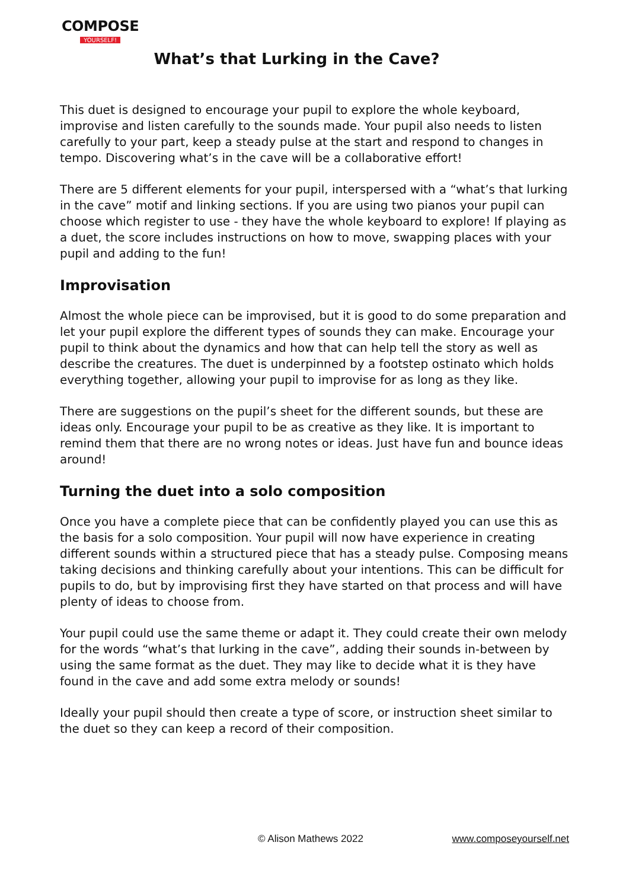COMPOSE
YOURSELF!
What’s that Lurking in the Cave?
This duet is designed to encourage your pupil to explore the whole keyboard, improvise and listen carefully to the sounds made. Your pupil also needs to listen carefully to your part, keep a steady pulse at the start and respond to changes in tempo. Discovering what’s in the cave will be a collaborative effort!
There are 5 different elements for your pupil, interspersed with a “what’s that lurking in the cave” motif and linking sections. If you are using two pianos your pupil can choose which register to use - they have the whole keyboard to explore! If playing as a duet, the score includes instructions on how to move, swapping places with your pupil and adding to the fun!
Improvisation
Almost the whole piece can be improvised, but it is good to do some preparation and let your pupil explore the different types of sounds they can make. Encourage your pupil to think about the dynamics and how that can help tell the story as well as describe the creatures. The duet is underpinned by a footstep ostinato which holds everything together, allowing your pupil to improvise for as long as they like.
There are suggestions on the pupil’s sheet for the different sounds, but these are ideas only. Encourage your pupil to be as creative as they like. It is important to remind them that there are no wrong notes or ideas. Just have fun and bounce ideas around!
Turning the duet into a solo composition
Once you have a complete piece that can be confidently played you can use this as the basis for a solo composition. Your pupil will now have experience in creating different sounds within a structured piece that has a steady pulse. Composing means taking decisions and thinking carefully about your intentions. This can be difficult for pupils to do, but by improvising first they have started on that process and will have plenty of ideas to choose from.
Your pupil could use the same theme or adapt it. They could create their own melody for the words “what’s that lurking in the cave”, adding their sounds in-between by using the same format as the duet. They may like to decide what it is they have found in the cave and add some extra melody or sounds!
Ideally your pupil should then create a type of score, or instruction sheet similar to the duet so they can keep a record of their composition.
© Alison Mathews 2022 www.composeyourself.net